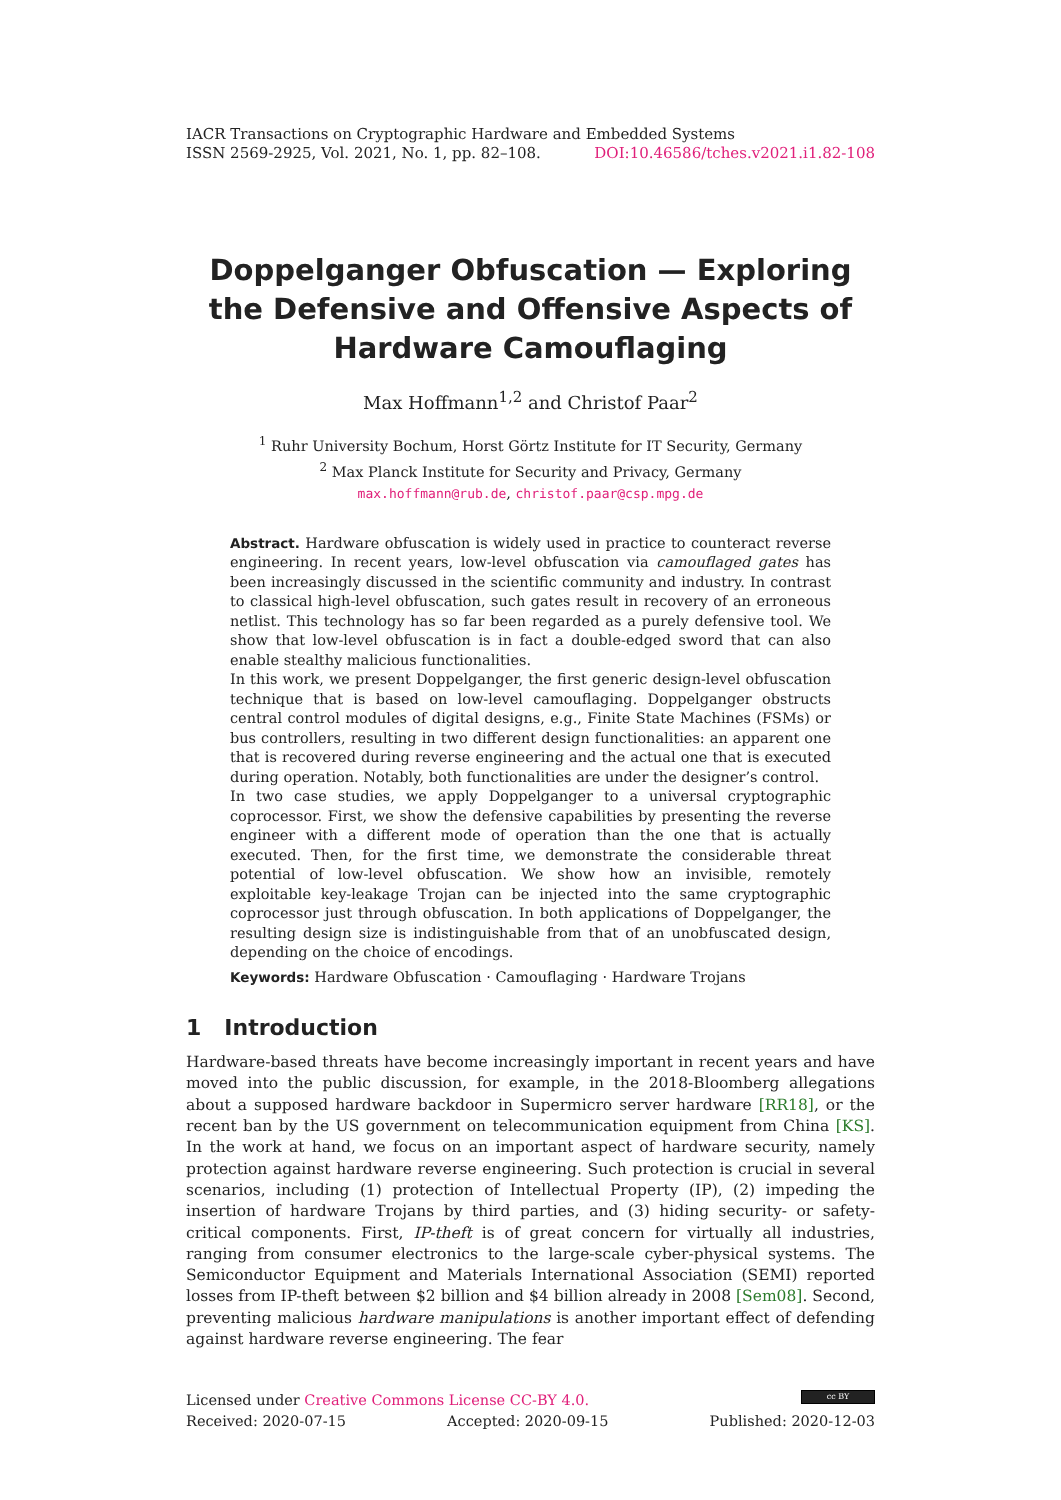IACR Transactions on Cryptographic Hardware and Embedded Systems
ISSN 2569-2925, Vol. 2021, No. 1, pp. 82–108. DOI:10.46586/tches.v2021.i1.82-108
Doppelganger Obfuscation — Exploring the Defensive and Offensive Aspects of Hardware Camouflaging
Max Hoffmann<sup>1,2</sup> and Christof Paar<sup>2</sup>
<sup>1</sup> Ruhr University Bochum, Horst Görtz Institute for IT Security, Germany
<sup>2</sup> Max Planck Institute for Security and Privacy, Germany
max.hoffmann@rub.de, christof.paar@csp.mpg.de
Abstract. Hardware obfuscation is widely used in practice to counteract reverse engineering. In recent years, low-level obfuscation via camouflaged gates has been increasingly discussed in the scientific community and industry. In contrast to classical high-level obfuscation, such gates result in recovery of an erroneous netlist. This technology has so far been regarded as a purely defensive tool. We show that low-level obfuscation is in fact a double-edged sword that can also enable stealthy malicious functionalities.
In this work, we present Doppelganger, the first generic design-level obfuscation technique that is based on low-level camouflaging. Doppelganger obstructs central control modules of digital designs, e.g., Finite State Machines (FSMs) or bus controllers, resulting in two different design functionalities: an apparent one that is recovered during reverse engineering and the actual one that is executed during operation. Notably, both functionalities are under the designer’s control.
In two case studies, we apply Doppelganger to a universal cryptographic coprocessor. First, we show the defensive capabilities by presenting the reverse engineer with a different mode of operation than the one that is actually executed. Then, for the first time, we demonstrate the considerable threat potential of low-level obfuscation. We show how an invisible, remotely exploitable key-leakage Trojan can be injected into the same cryptographic coprocessor just through obfuscation. In both applications of Doppelganger, the resulting design size is indistinguishable from that of an unobfuscated design, depending on the choice of encodings.
Keywords: Hardware Obfuscation · Camouflaging · Hardware Trojans
1 Introduction
Hardware-based threats have become increasingly important in recent years and have moved into the public discussion, for example, in the 2018-Bloomberg allegations about a supposed hardware backdoor in Supermicro server hardware [RR18], or the recent ban by the US government on telecommunication equipment from China [KS]. In the work at hand, we focus on an important aspect of hardware security, namely protection against hardware reverse engineering. Such protection is crucial in several scenarios, including (1) protection of Intellectual Property (IP), (2) impeding the insertion of hardware Trojans by third parties, and (3) hiding security- or safety-critical components. First, IP-theft is of great concern for virtually all industries, ranging from consumer electronics to the large-scale cyber-physical systems. The Semiconductor Equipment and Materials International Association (SEMI) reported losses from IP-theft between $2 billion and $4 billion already in 2008 [Sem08]. Second, preventing malicious hardware manipulations is another important effect of defending against hardware reverse engineering. The fear
Licensed under Creative Commons License CC-BY 4.0. cc BY
Received: 2020-07-15 Accepted: 2020-09-15 Published: 2020-12-03